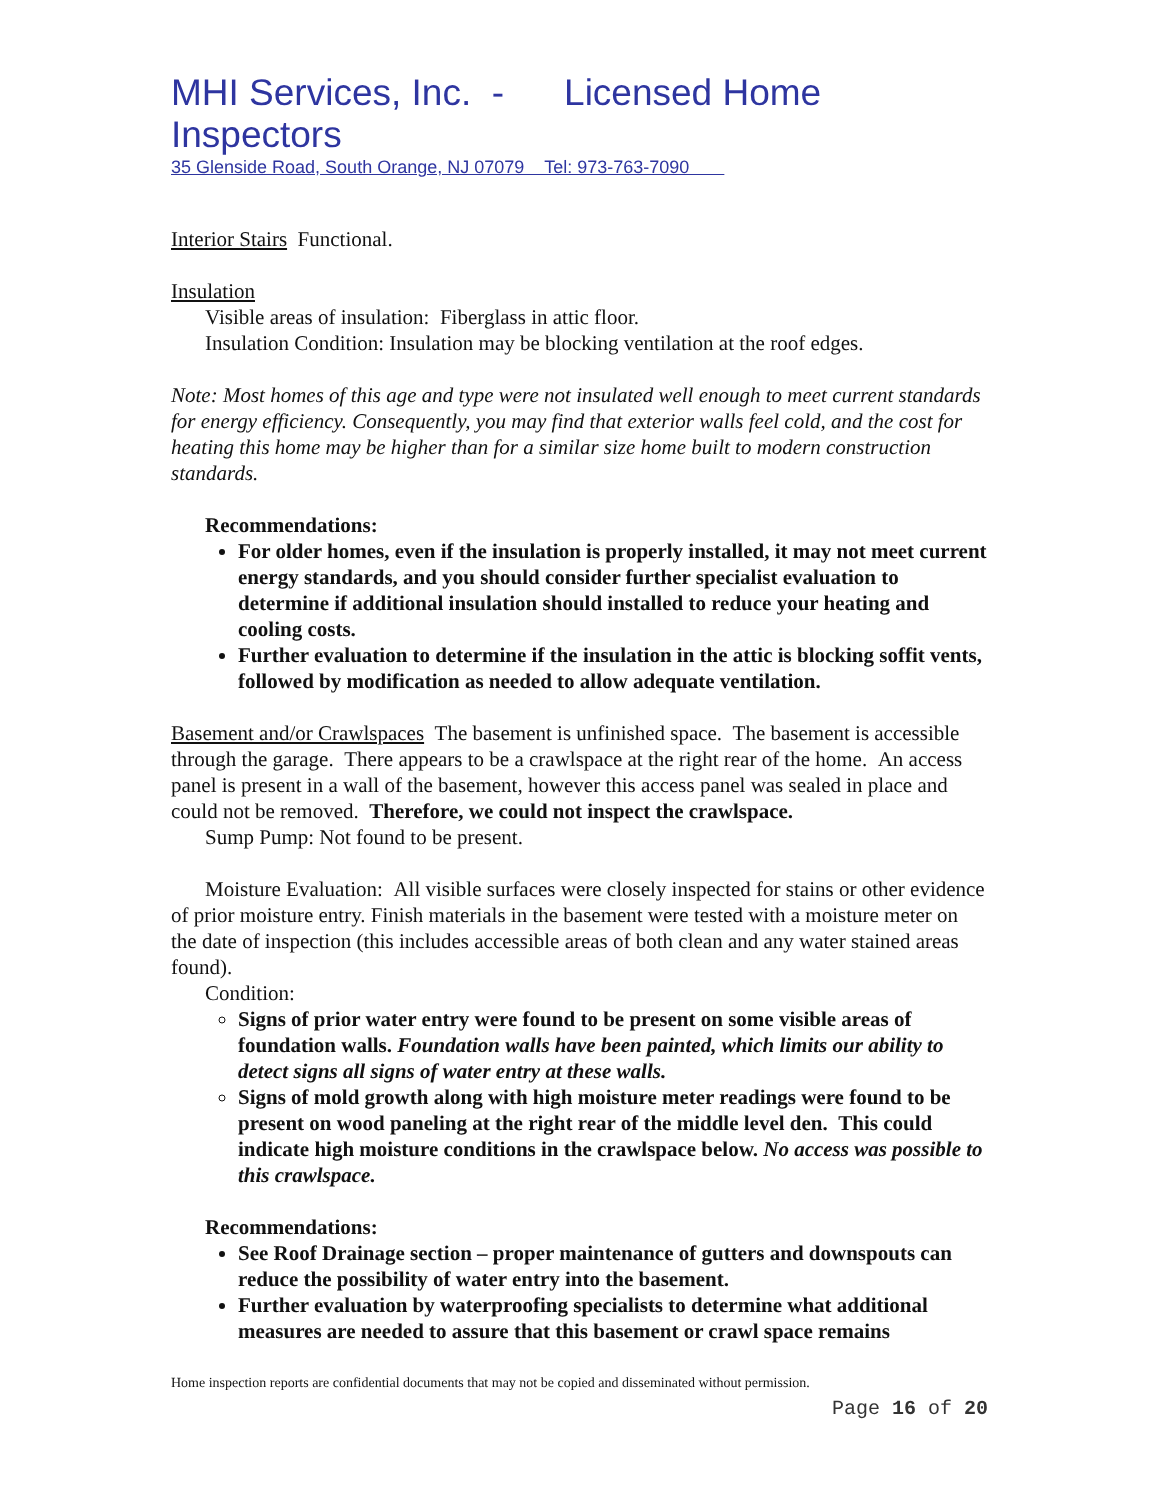MHI Services, Inc. - Licensed Home Inspectors
35 Glenside Road, South Orange, NJ 07079 Tel: 973-763-7090
Interior Stairs Functional.
Insulation
Visible areas of insulation: Fiberglass in attic floor.
Insulation Condition: Insulation may be blocking ventilation at the roof edges.
Note: Most homes of this age and type were not insulated well enough to meet current standards for energy efficiency. Consequently, you may find that exterior walls feel cold, and the cost for heating this home may be higher than for a similar size home built to modern construction standards.
Recommendations:
For older homes, even if the insulation is properly installed, it may not meet current energy standards, and you should consider further specialist evaluation to determine if additional insulation should installed to reduce your heating and cooling costs.
Further evaluation to determine if the insulation in the attic is blocking soffit vents, followed by modification as needed to allow adequate ventilation.
Basement and/or Crawlspaces The basement is unfinished space. The basement is accessible through the garage. There appears to be a crawlspace at the right rear of the home. An access panel is present in a wall of the basement, however this access panel was sealed in place and could not be removed. Therefore, we could not inspect the crawlspace.
Sump Pump: Not found to be present.
Moisture Evaluation: All visible surfaces were closely inspected for stains or other evidence of prior moisture entry. Finish materials in the basement were tested with a moisture meter on the date of inspection (this includes accessible areas of both clean and any water stained areas found).
Condition:
Signs of prior water entry were found to be present on some visible areas of foundation walls. Foundation walls have been painted, which limits our ability to detect signs all signs of water entry at these walls.
Signs of mold growth along with high moisture meter readings were found to be present on wood paneling at the right rear of the middle level den. This could indicate high moisture conditions in the crawlspace below. No access was possible to this crawlspace.
Recommendations:
See Roof Drainage section – proper maintenance of gutters and downspouts can reduce the possibility of water entry into the basement.
Further evaluation by waterproofing specialists to determine what additional measures are needed to assure that this basement or crawl space remains
Home inspection reports are confidential documents that may not be copied and disseminated without permission.
Page 16 of 20